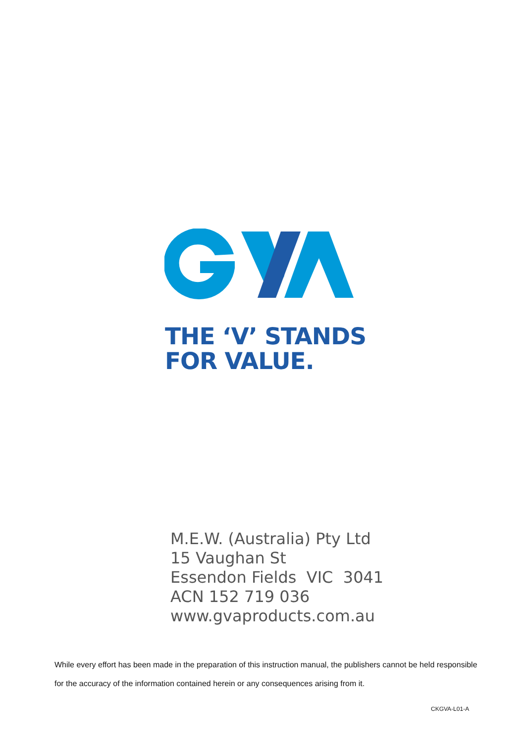THE ‘V’ STANDS
FOR VALUE.
M.E.W. (Australia) Pty Ltd
15 Vaughan St
Essendon Fields VIC 3041
ACN 152 719 036
www.gvaproducts.com.au
While every effort has been made in the preparation of this instruction manual, the publishers cannot be held responsible for the accuracy of the information contained herein or any consequences arising from it.
CKGVA-L01-A